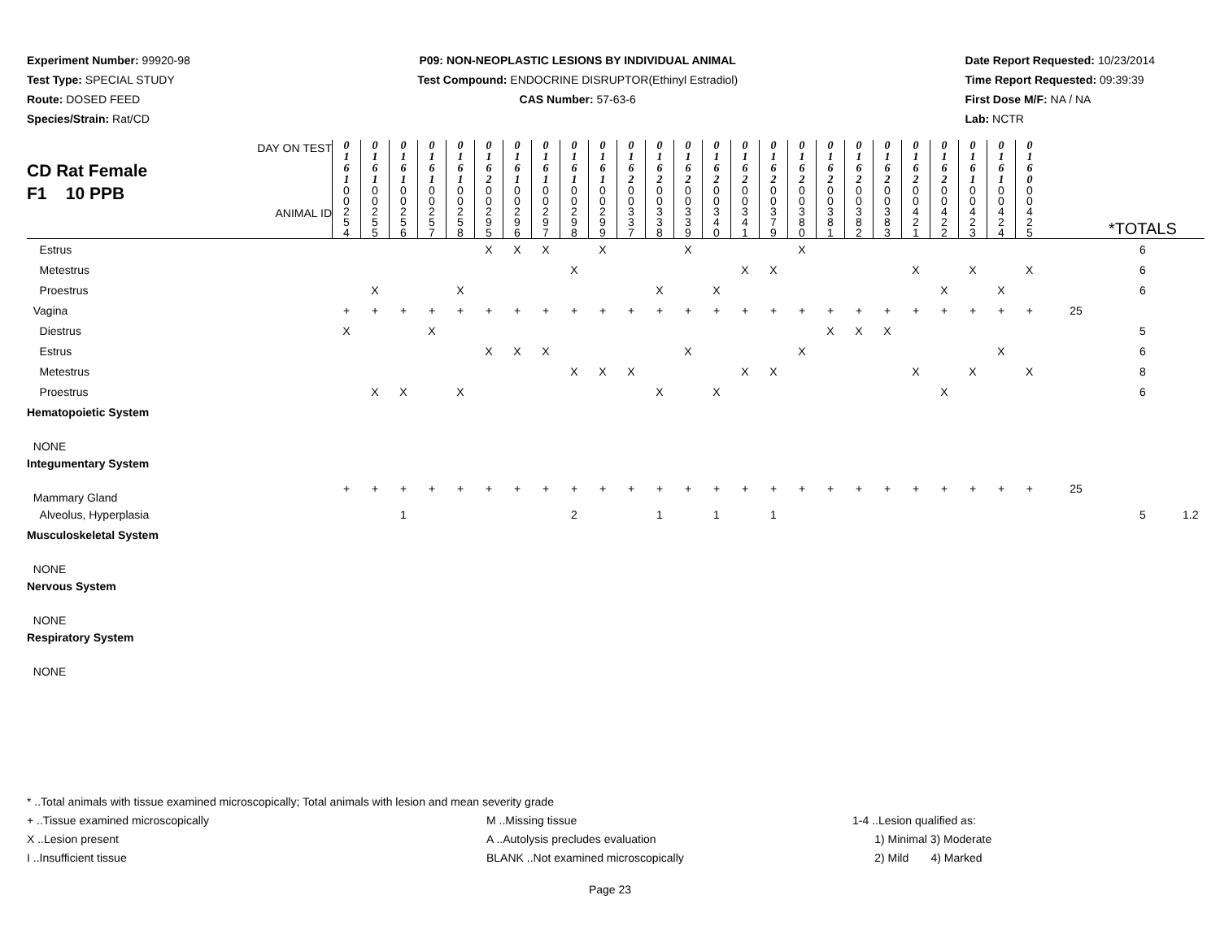Experiment Number: 99920-98
Test Type: SPECIAL STUDY
Route: DOSED FEED
Species/Strain: Rat/CD
P09: NON-NEOPLASTIC LESIONS BY INDIVIDUAL ANIMAL
Test Compound: ENDOCRINE DISRUPTOR(Ethinyl Estradiol)
CAS Number: 57-63-6
Date Report Requested: 10/23/2014
Time Report Requested: 09:39:39
First Dose M/F: NA / NA
Lab: NCTR
| CD Rat Female F1 10 PPB DAY ON TEST ANIMAL ID | 0 1 6 1 | 0 1 6 1 | 0 1 6 1 | 0 1 6 1 | 0 1 6 1 | 0 1 6 2 | 0 1 6 1 | 0 1 6 1 | 0 1 6 1 | 0 1 6 1 | 0 1 6 2 | 0 1 6 2 | 0 1 6 2 | 0 1 6 2 | 0 1 6 2 | 0 1 6 2 | 0 1 6 2 | 0 1 6 2 | 0 1 6 2 | 0 1 6 2 | 0 1 6 2 | 0 1 6 2 | 0 1 6 1 | 0 1 6 1 | 0 1 6 0 | | *TOTALS | |
| --- | --- | --- | --- | --- | --- | --- | --- | --- | --- | --- | --- | --- | --- | --- | --- | --- | --- | --- | --- | --- | --- | --- | --- | --- | --- | --- | --- | --- |
| | 0 0 2 5 4 | 0 0 2 5 5 | 0 0 2 5 6 | 0 0 2 5 7 | 0 0 2 5 8 | 0 0 2 9 5 | 0 0 2 9 6 | 0 0 2 9 7 | 0 0 2 9 8 | 0 0 2 9 9 | 0 0 3 3 7 | 0 0 3 3 8 | 0 0 3 3 9 | 0 0 3 4 0 | 0 0 3 4 1 | 0 0 3 7 9 | 0 0 3 8 0 | 0 0 3 8 1 | 0 0 3 8 2 | 0 0 3 8 3 | 0 0 4 2 1 | 0 0 4 2 2 | 0 0 4 2 3 | 0 0 4 2 4 | 0 0 4 2 5 | | | |
| Estrus | | | | | | X | X | X | | X | | | X | | | | X | | | | | | | | | | 6 | |
| Metestrus | | | | | | | | | X | | | | | | X | X | | | | | X | | X | | X | | 6 | |
| Proestrus | | X | | | X | | | | | | | X | | X | | | | | | | | X | | X | | | 6 | |
| Vagina | + | + | + | + | + | + | + | + | + | + | + | + | + | + | + | + | + | + | + | + | + | + | + | + | + | 25 | | |
| Diestrus | X | | | X | | | | | | | | | | | | | | X | X | X | | | | | | | 5 | |
| Estrus | | | | | | X | X | X | | | | | X | | | | X | | | | | | | X | | | 6 | |
| Metestrus | | | | | | | | | X | X | X | | | | X | X | | | | | X | | X | | X | | 8 | |
| Proestrus | | X | X | | X | | | | | | | X | | X | | | | | | | | X | | | | | 6 | |
| Hematopoietic System | | | | | | | | | | | | | | | | | | | | | | | | | | | | |
| NONE | | | | | | | | | | | | | | | | | | | | | | | | | | | | |
| Integumentary System | | | | | | | | | | | | | | | | | | | | | | | | | | | | |
| Mammary Gland | + | + | + | + | + | + | + | + | + | + | + | + | + | + | + | + | + | + | + | + | + | + | + | + | + | 25 | | |
| Alveolus, Hyperplasia | | | 1 | | | | | | 2 | | | 1 | | 1 | | 1 | | | | | | | | | | | 5 | 1.2 |
| Musculoskeletal System | | | | | | | | | | | | | | | | | | | | | | | | | | | | |
| NONE | | | | | | | | | | | | | | | | | | | | | | | | | | | | |
| Nervous System | | | | | | | | | | | | | | | | | | | | | | | | | | | | |
| NONE | | | | | | | | | | | | | | | | | | | | | | | | | | | | |
| Respiratory System | | | | | | | | | | | | | | | | | | | | | | | | | | | | |
| NONE | | | | | | | | | | | | | | | | | | | | | | | | | | | | |
* ..Total animals with tissue examined microscopically; Total animals with lesion and mean severity grade
+ ..Tissue examined microscopically M ..Missing tissue 1-4 ..Lesion qualified as:
X ..Lesion present A ..Autolysis precludes evaluation 1) Minimal 3) Moderate
I ..Insufficient tissue BLANK ..Not examined microscopically 2) Mild 4) Marked
Page 23